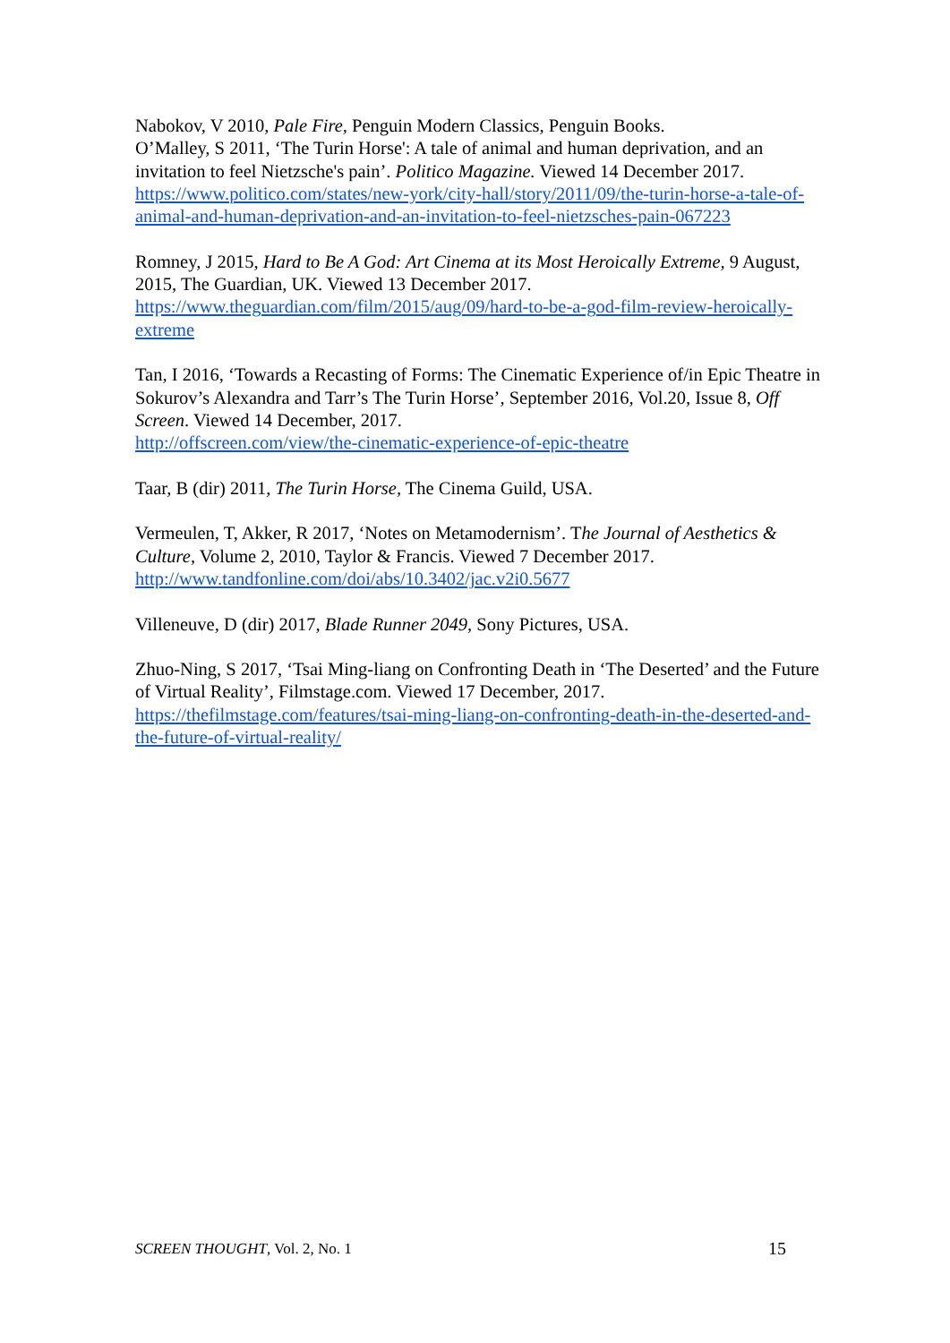Nabokov, V 2010, Pale Fire, Penguin Modern Classics, Penguin Books.
O’Malley, S 2011, ‘The Turin Horse': A tale of animal and human deprivation, and an invitation to feel Nietzsche's pain’. Politico Magazine. Viewed 14 December 2017.
https://www.politico.com/states/new-york/city-hall/story/2011/09/the-turin-horse-a-tale-of-animal-and-human-deprivation-and-an-invitation-to-feel-nietzsches-pain-067223
Romney, J 2015, Hard to Be A God: Art Cinema at its Most Heroically Extreme, 9 August, 2015, The Guardian, UK. Viewed 13 December 2017.
https://www.theguardian.com/film/2015/aug/09/hard-to-be-a-god-film-review-heroically-extreme
Tan, I 2016, ‘Towards a Recasting of Forms: The Cinematic Experience of/in Epic Theatre in Sokurov’s Alexandra and Tarr’s The Turin Horse’, September 2016, Vol.20, Issue 8, Off Screen. Viewed 14 December, 2017.
http://offscreen.com/view/the-cinematic-experience-of-epic-theatre
Taar, B (dir) 2011, The Turin Horse, The Cinema Guild, USA.
Vermeulen, T, Akker, R 2017, ‘Notes on Metamodernism’. The Journal of Aesthetics & Culture, Volume 2, 2010, Taylor & Francis. Viewed 7 December 2017.
http://www.tandfonline.com/doi/abs/10.3402/jac.v2i0.5677
Villeneuve, D (dir) 2017, Blade Runner 2049, Sony Pictures, USA.
Zhuo-Ning, S 2017, ‘Tsai Ming-liang on Confronting Death in ‘The Deserted’ and the Future of Virtual Reality’, Filmstage.com. Viewed 17 December, 2017.
https://thefilmstage.com/features/tsai-ming-liang-on-confronting-death-in-the-deserted-and-the-future-of-virtual-reality/
SCREEN THOUGHT, Vol. 2, No. 1 15